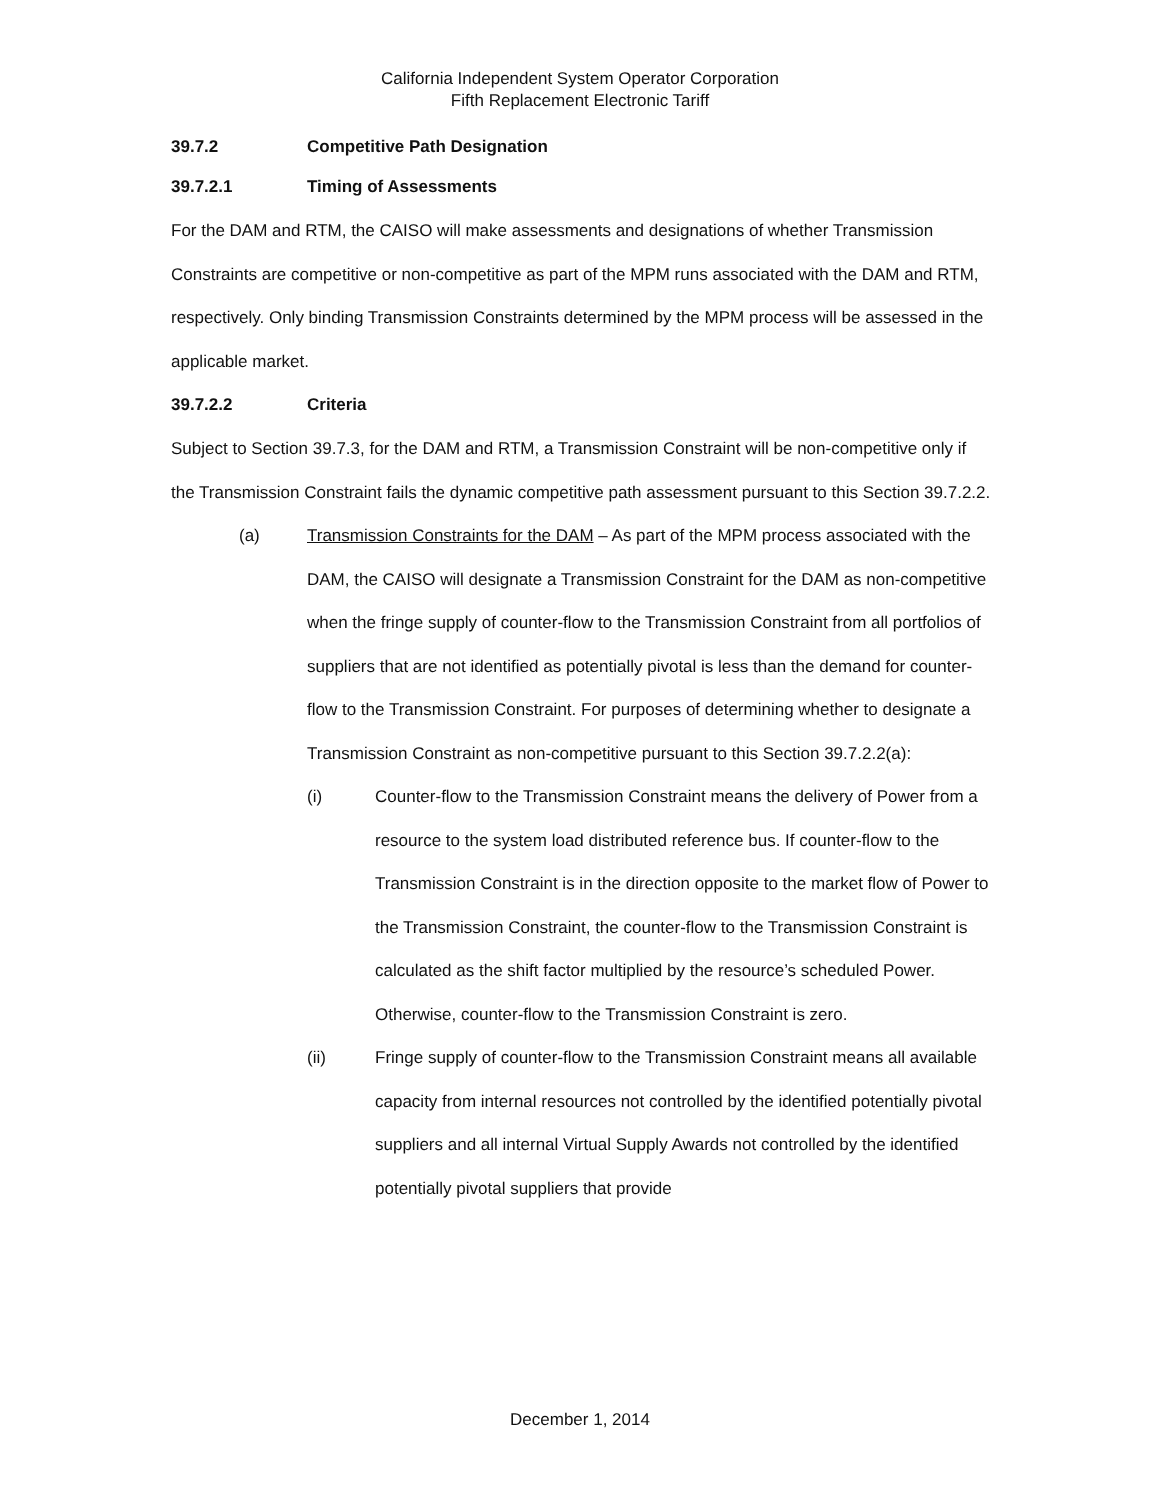California Independent System Operator Corporation
Fifth Replacement Electronic Tariff
39.7.2 Competitive Path Designation
39.7.2.1 Timing of Assessments
For the DAM and RTM, the CAISO will make assessments and designations of whether Transmission Constraints are competitive or non-competitive as part of the MPM runs associated with the DAM and RTM, respectively. Only binding Transmission Constraints determined by the MPM process will be assessed in the applicable market.
39.7.2.2 Criteria
Subject to Section 39.7.3, for the DAM and RTM, a Transmission Constraint will be non-competitive only if the Transmission Constraint fails the dynamic competitive path assessment pursuant to this Section 39.7.2.2.
(a) Transmission Constraints for the DAM – As part of the MPM process associated with the DAM, the CAISO will designate a Transmission Constraint for the DAM as non-competitive when the fringe supply of counter-flow to the Transmission Constraint from all portfolios of suppliers that are not identified as potentially pivotal is less than the demand for counter-flow to the Transmission Constraint. For purposes of determining whether to designate a Transmission Constraint as non-competitive pursuant to this Section 39.7.2.2(a):
(i) Counter-flow to the Transmission Constraint means the delivery of Power from a resource to the system load distributed reference bus. If counter-flow to the Transmission Constraint is in the direction opposite to the market flow of Power to the Transmission Constraint, the counter-flow to the Transmission Constraint is calculated as the shift factor multiplied by the resource’s scheduled Power. Otherwise, counter-flow to the Transmission Constraint is zero.
(ii) Fringe supply of counter-flow to the Transmission Constraint means all available capacity from internal resources not controlled by the identified potentially pivotal suppliers and all internal Virtual Supply Awards not controlled by the identified potentially pivotal suppliers that provide
December 1, 2014